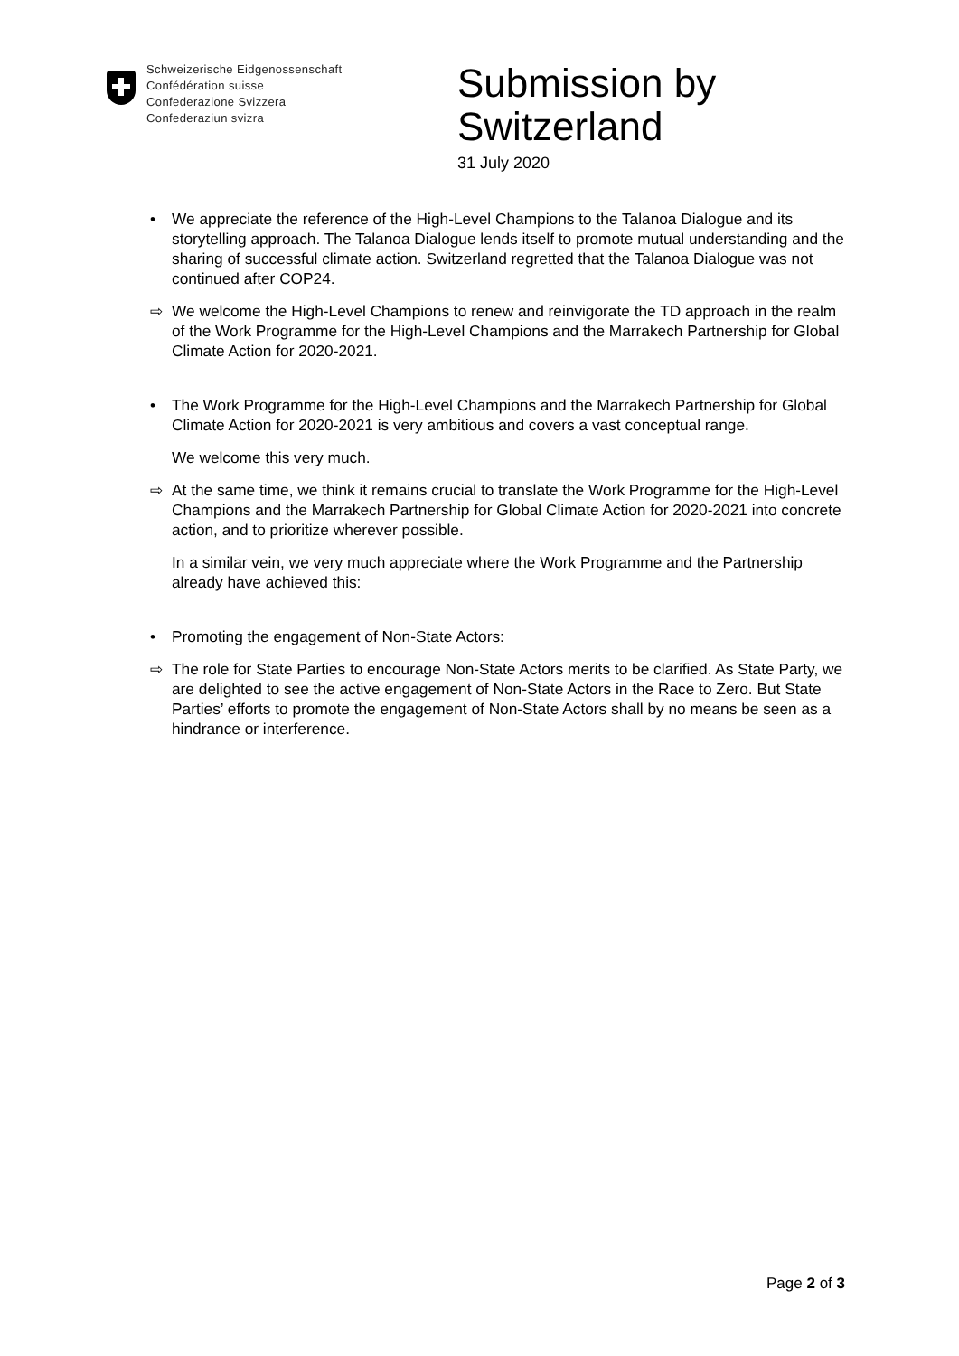Schweizerische Eidgenossenschaft
Confédération suisse
Confederazione Svizzera
Confederaziun svizra
Submission by
Switzerland
31 July 2020
• We appreciate the reference of the High-Level Champions to the Talanoa Dialogue and its storytelling approach. The Talanoa Dialogue lends itself to promote mutual understanding and the sharing of successful climate action. Switzerland regretted that the Talanoa Dialogue was not continued after COP24.
⇨ We welcome the High-Level Champions to renew and reinvigorate the TD approach in the realm of the Work Programme for the High-Level Champions and the Marrakech Partnership for Global Climate Action for 2020-2021.
• The Work Programme for the High-Level Champions and the Marrakech Partnership for Global Climate Action for 2020-2021 is very ambitious and covers a vast conceptual range.
We welcome this very much.
⇨ At the same time, we think it remains crucial to translate the Work Programme for the High-Level Champions and the Marrakech Partnership for Global Climate Action for 2020-2021 into concrete action, and to prioritize wherever possible.
In a similar vein, we very much appreciate where the Work Programme and the Partnership already have achieved this:
• Promoting the engagement of Non-State Actors:
⇨ The role for State Parties to encourage Non-State Actors merits to be clarified. As State Party, we are delighted to see the active engagement of Non-State Actors in the Race to Zero. But State Parties’ efforts to promote the engagement of Non-State Actors shall by no means be seen as a hindrance or interference.
Page 2 of 3